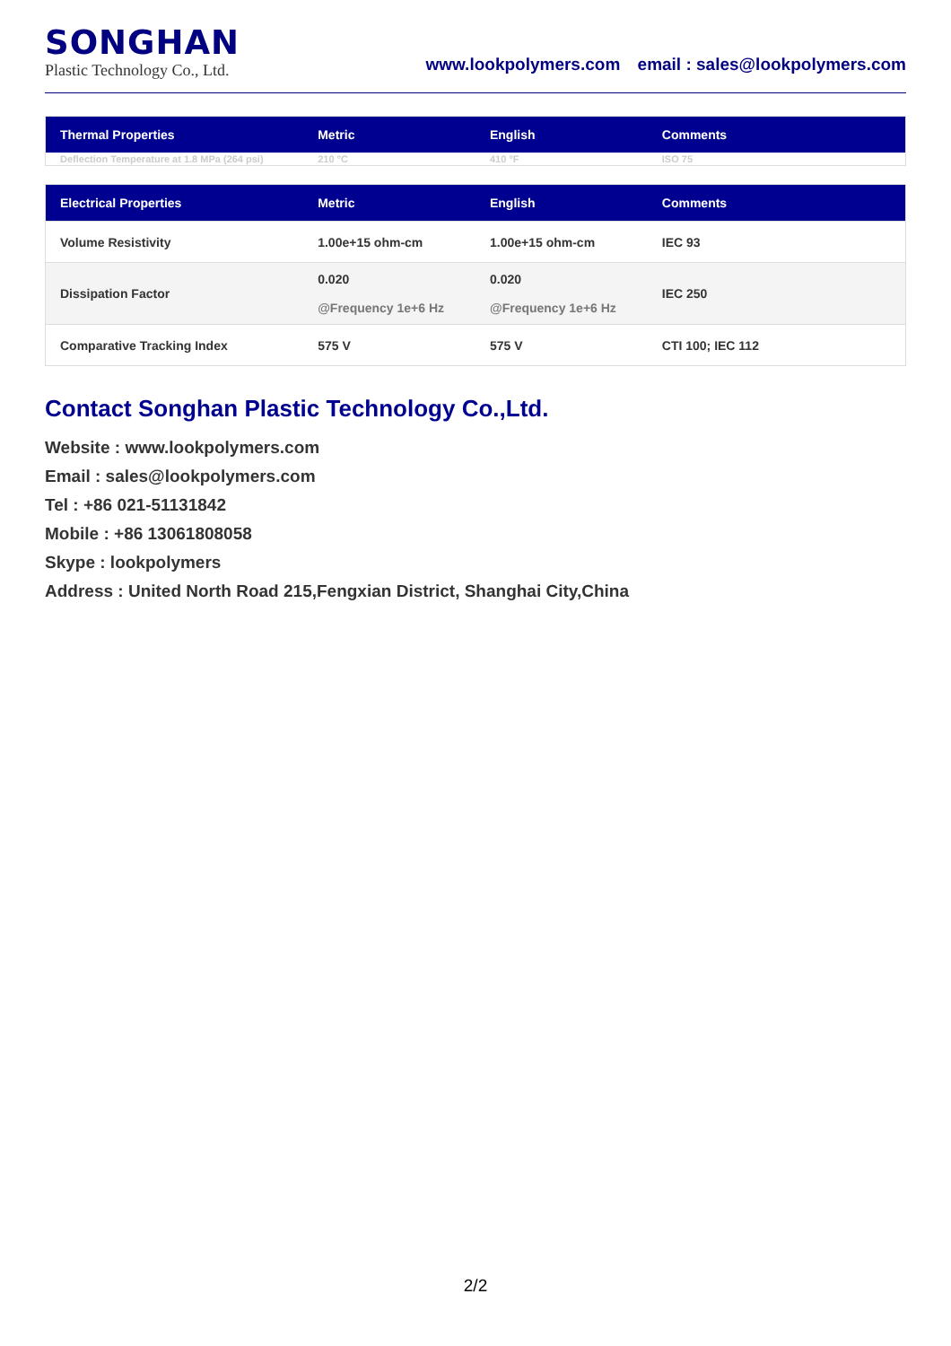SONGHAN
Plastic Technology Co., Ltd.
www.lookpolymers.com email : sales@lookpolymers.com
| Thermal Properties | Metric | English | Comments |
| --- | --- | --- | --- |
| Deflection Temperature at 1.8 MPa (264 psi) | 210 °C | 410 °F | ISO 75 |
| Electrical Properties | Metric | English | Comments |
| --- | --- | --- | --- |
| Volume Resistivity | 1.00e+15 ohm-cm | 1.00e+15 ohm-cm | IEC 93 |
| Dissipation Factor | 0.020 @Frequency 1e+6 Hz | 0.020 @Frequency 1e+6 Hz | IEC 250 |
| Comparative Tracking Index | 575 V | 575 V | CTI 100; IEC 112 |
Contact Songhan Plastic Technology Co.,Ltd.
Website : www.lookpolymers.com
Email : sales@lookpolymers.com
Tel : +86 021-51131842
Mobile : +86 13061808058
Skype : lookpolymers
Address : United North Road 215,Fengxian District, Shanghai City,China
2/2